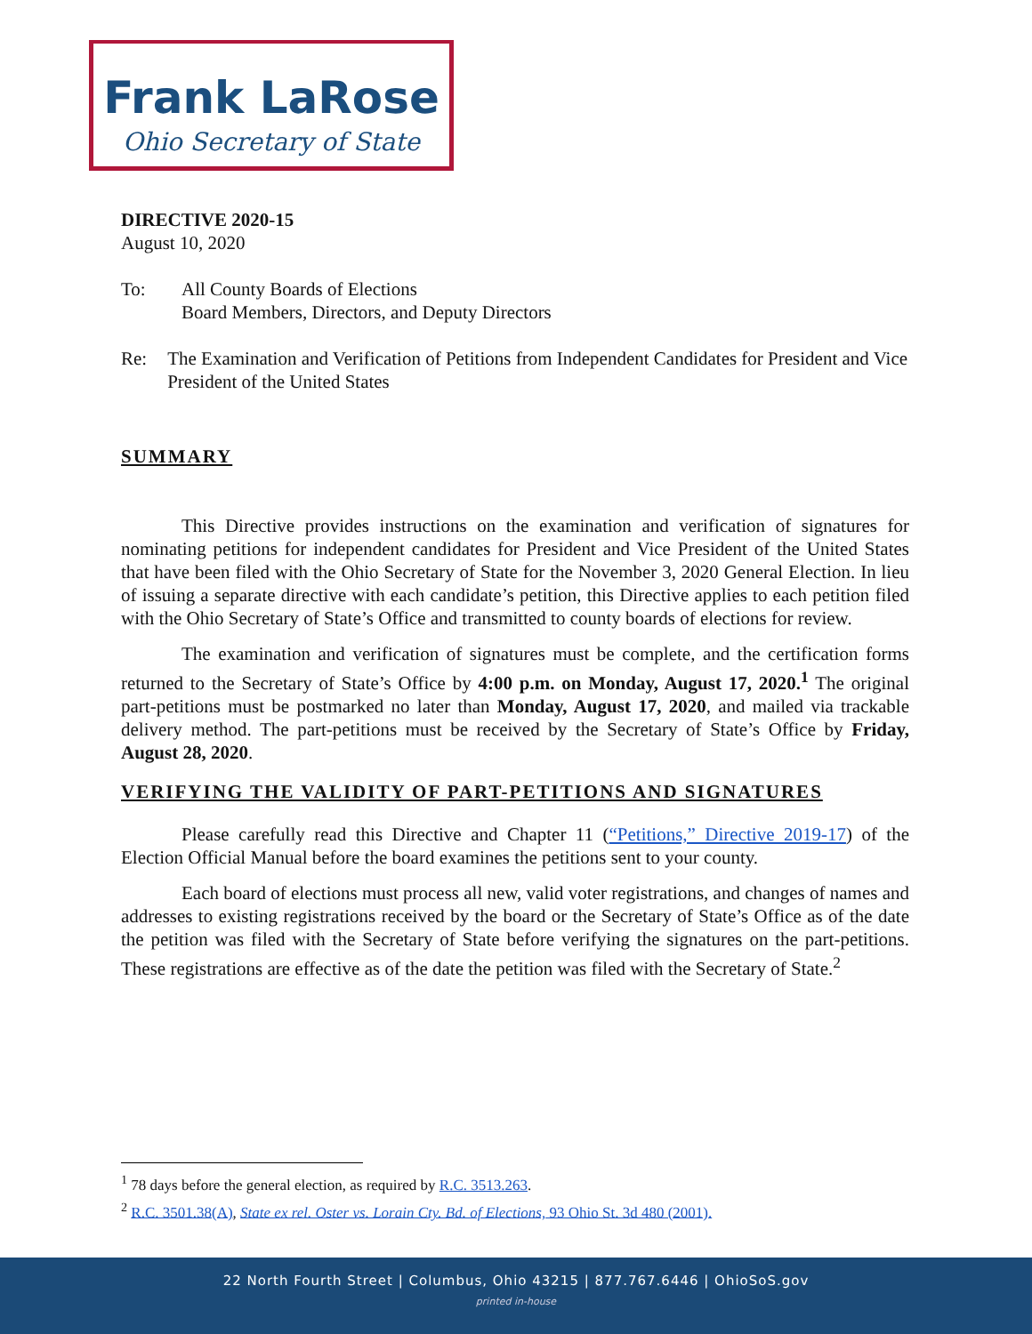Frank LaRose
Ohio Secretary of State
DIRECTIVE 2020-15
August 10, 2020
To: All County Boards of Elections
Board Members, Directors, and Deputy Directors
Re: The Examination and Verification of Petitions from Independent Candidates for President and Vice President of the United States
SUMMARY
This Directive provides instructions on the examination and verification of signatures for nominating petitions for independent candidates for President and Vice President of the United States that have been filed with the Ohio Secretary of State for the November 3, 2020 General Election. In lieu of issuing a separate directive with each candidate’s petition, this Directive applies to each petition filed with the Ohio Secretary of State’s Office and transmitted to county boards of elections for review.
The examination and verification of signatures must be complete, and the certification forms returned to the Secretary of State’s Office by 4:00 p.m. on Monday, August 17, 2020.<sup>1</sup> The original part-petitions must be postmarked no later than Monday, August 17, 2020, and mailed via trackable delivery method. The part-petitions must be received by the Secretary of State’s Office by Friday, August 28, 2020.
VERIFYING THE VALIDITY OF PART-PETITIONS AND SIGNATURES
Please carefully read this Directive and Chapter 11 (“Petitions,” Directive 2019-17) of the Election Official Manual before the board examines the petitions sent to your county.
Each board of elections must process all new, valid voter registrations, and changes of names and addresses to existing registrations received by the board or the Secretary of State’s Office as of the date the petition was filed with the Secretary of State before verifying the signatures on the part-petitions. These registrations are effective as of the date the petition was filed with the Secretary of State.<sup>2</sup>
<sup>1</sup> 78 days before the general election, as required by R.C. 3513.263.
<sup>2</sup> R.C. 3501.38(A), State ex rel. Oster vs. Lorain Cty. Bd. of Elections, 93 Ohio St. 3d 480 (2001).
22 North Fourth Street | Columbus, Ohio 43215 | 877.767.6446 | OhioSoS.gov
printed in-house